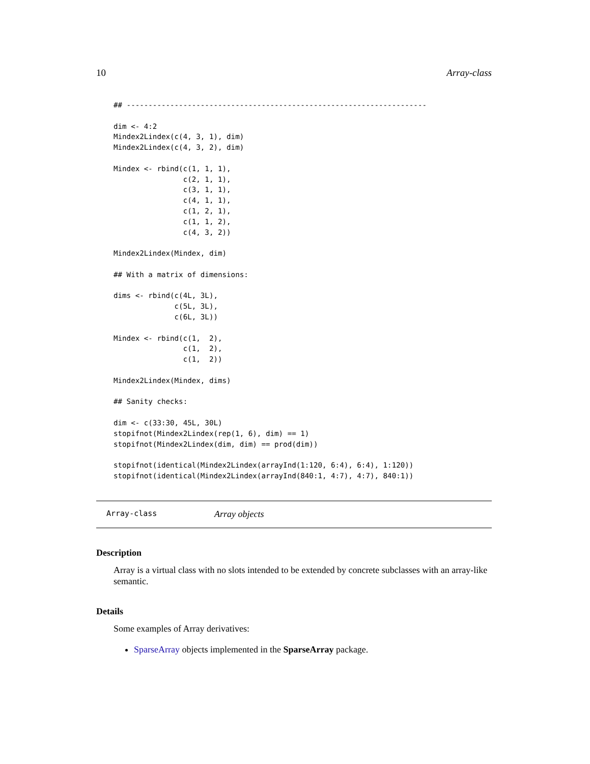10 Array-class
## ---------------------------------------------------------------------

dim <- 4:2
Mindex2Lindex(c(4, 3, 1), dim)
Mindex2Lindex(c(4, 3, 2), dim)

Mindex <- rbind(c(1, 1, 1),
                c(2, 1, 1),
                c(3, 1, 1),
                c(4, 1, 1),
                c(1, 2, 1),
                c(1, 1, 2),
                c(4, 3, 2))

Mindex2Lindex(Mindex, dim)

## With a matrix of dimensions:

dims <- rbind(c(4L, 3L),
              c(5L, 3L),
              c(6L, 3L))

Mindex <- rbind(c(1,  2),
                c(1,  2),
                c(1,  2))

Mindex2Lindex(Mindex, dims)

## Sanity checks:

dim <- c(33:30, 45L, 30L)
stopifnot(Mindex2Lindex(rep(1, 6), dim) == 1)
stopifnot(Mindex2Lindex(dim, dim) == prod(dim))

stopifnot(identical(Mindex2Lindex(arrayInd(1:120, 6:4), 6:4), 1:120))
stopifnot(identical(Mindex2Lindex(arrayInd(840:1, 4:7), 4:7), 840:1))
Array-class Array objects
Description
Array is a virtual class with no slots intended to be extended by concrete subclasses with an array-like semantic.
Details
Some examples of Array derivatives:
SparseArray objects implemented in the SparseArray package.